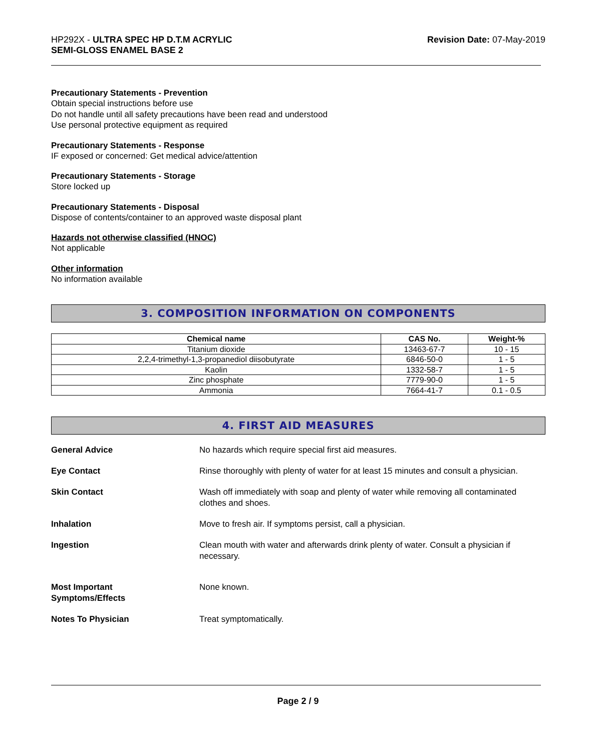HP292X - ULTRA SPEC HP D.T.M ACRYLIC
SEMI-GLOSS ENAMEL BASE 2
Revision Date: 07-May-2019
Precautionary Statements - Prevention
Obtain special instructions before use
Do not handle until all safety precautions have been read and understood
Use personal protective equipment as required
Precautionary Statements - Response
IF exposed or concerned: Get medical advice/attention
Precautionary Statements - Storage
Store locked up
Precautionary Statements - Disposal
Dispose of contents/container to an approved waste disposal plant
Hazards not otherwise classified (HNOC)
Not applicable
Other information
No information available
3. COMPOSITION INFORMATION ON COMPONENTS
| Chemical name | CAS No. | Weight-% |
| --- | --- | --- |
| Titanium dioxide | 13463-67-7 | 10 - 15 |
| 2,2,4-trimethyl-1,3-propanediol diisobutyrate | 6846-50-0 | 1 - 5 |
| Kaolin | 1332-58-7 | 1 - 5 |
| Zinc phosphate | 7779-90-0 | 1 - 5 |
| Ammonia | 7664-41-7 | 0.1 - 0.5 |
4. FIRST AID MEASURES
General Advice No hazards which require special first aid measures.
Eye Contact Rinse thoroughly with plenty of water for at least 15 minutes and consult a physician.
Skin Contact Wash off immediately with soap and plenty of water while removing all contaminated clothes and shoes.
Inhalation Move to fresh air. If symptoms persist, call a physician.
Ingestion Clean mouth with water and afterwards drink plenty of water. Consult a physician if necessary.
Most Important
Symptoms/Effects
None known.
Notes To Physician Treat symptomatically.
Page 2 / 9